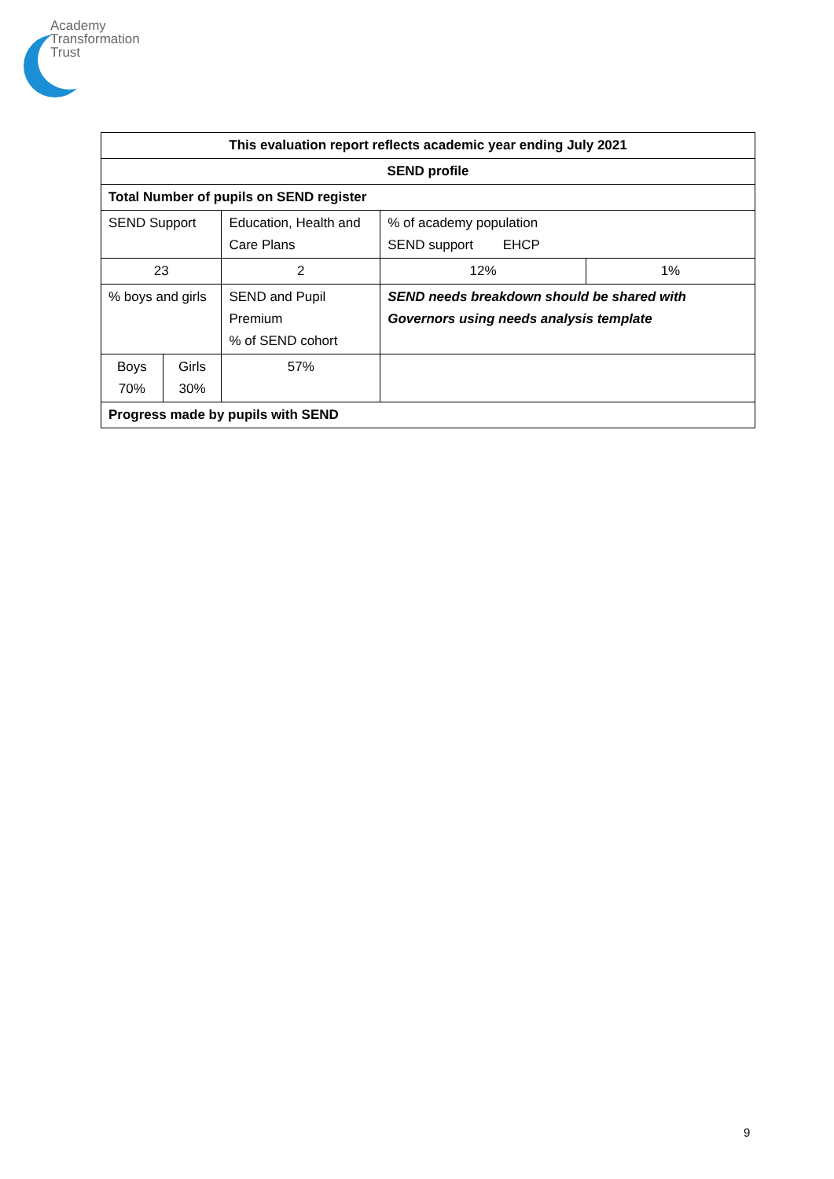Academy
Transformation
Trust
| This evaluation report reflects academic year ending July 2021 | | | | | |
| --- | --- | --- | --- | --- | --- |
| SEND profile | | | | | |
| Total Number of pupils on SEND register | | | | | |
| SEND Support | | Education, Health and Care Plans | | % of academy population SEND support EHCP | |
| 23 | | 2 | | 12% | 1% |
| % boys and girls | | SEND and Pupil Premium % of SEND cohort | SEND needs breakdown should be shared with Governors using needs analysis template | | |
| Boys 70% | Girls 30% | 57% | | | |
| Progress made by pupils with SEND | | | | | |
9